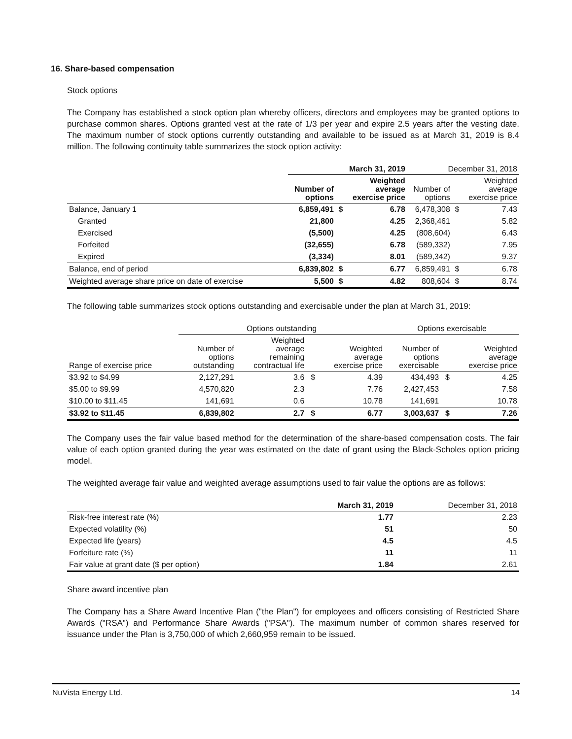16. Share-based compensation
Stock options
The Company has established a stock option plan whereby officers, directors and employees may be granted options to purchase common shares. Options granted vest at the rate of 1/3 per year and expire 2.5 years after the vesting date. The maximum number of stock options currently outstanding and available to be issued as at March 31, 2019 is 8.4 million. The following continuity table summarizes the stock option activity:
| | March 31, 2019 | | | December 31, 2018 | | |
| --- | --- | --- | --- | --- | --- | --- |
| | Number of options | | Weighted average exercise price | Number of options | | Weighted average exercise price |
| Balance, January 1 | 6,859,491 | $ | 6.78 | 6,478,308 | $ | 7.43 |
| Granted | 21,800 | | 4.25 | 2,368,461 | | 5.82 |
| Exercised | (5,500) | | 4.25 | (808,604) | | 6.43 |
| Forfeited | (32,655) | | 6.78 | (589,332) | | 7.95 |
| Expired | (3,334) | | 8.01 | (589,342) | | 9.37 |
| Balance, end of period | 6,839,802 | $ | 6.77 | 6,859,491 | $ | 6.78 |
| Weighted average share price on date of exercise | 5,500 | $ | 4.82 | 808,604 | $ | 8.74 |
The following table summarizes stock options outstanding and exercisable under the plan at March 31, 2019:
| | Options outstanding | | | | Options exercisable | | |
| --- | --- | --- | --- | --- | --- | --- | --- |
| Range of exercise price | Number of options outstanding | Weighted average remaining contractual life | | Weighted average exercise price | Number of options exercisable | | Weighted average exercise price |
| $3.92 to $4.99 | 2,127,291 | 3.6 | $ | 4.39 | 434,493 | $ | 4.25 |
| $5.00 to $9.99 | 4,570,820 | 2.3 | | 7.76 | 2,427,453 | | 7.58 |
| $10.00 to $11.45 | 141,691 | 0.6 | | 10.78 | 141,691 | | 10.78 |
| $3.92 to $11.45 | 6,839,802 | 2.7 | $ | 6.77 | 3,003,637 | $ | 7.26 |
The Company uses the fair value based method for the determination of the share-based compensation costs. The fair value of each option granted during the year was estimated on the date of grant using the Black-Scholes option pricing model.
The weighted average fair value and weighted average assumptions used to fair value the options are as follows:
| | March 31, 2019 | December 31, 2018 |
| --- | --- | --- |
| Risk-free interest rate (%) | 1.77 | 2.23 |
| Expected volatility (%) | 51 | 50 |
| Expected life (years) | 4.5 | 4.5 |
| Forfeiture rate (%) | 11 | 11 |
| Fair value at grant date ($ per option) | 1.84 | 2.61 |
Share award incentive plan
The Company has a Share Award Incentive Plan ("the Plan") for employees and officers consisting of Restricted Share Awards ("RSA") and Performance Share Awards ("PSA"). The maximum number of common shares reserved for issuance under the Plan is 3,750,000 of which 2,660,959 remain to be issued.
NuVista Energy Ltd. 14